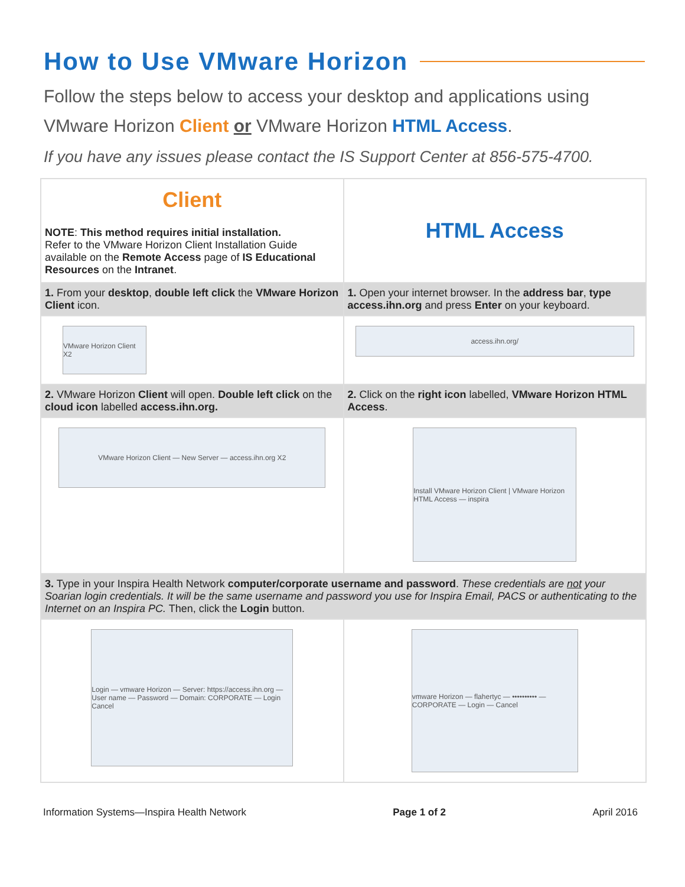How to Use VMware Horizon
Follow the steps below to access your desktop and applications using VMware Horizon Client or VMware Horizon HTML Access.
If you have any issues please contact the IS Support Center at 856-575-4700.
| Client NOTE : This method requires initial installation. Refer to the VMware Horizon Client Installation Guide available on the Remote Access page of IS Educational Resources on the Intranet . | HTML Access |
| 1. From your desktop , double left click the VMware Horizon Client icon. | 1. Open your internet browser. In the address bar , type access.ihn.org and press Enter on your keyboard. |
| VMware Horizon Client X2 | access.ihn.org/ |
| 2. VMware Horizon Client will open. Double left click on the cloud icon labelled access.ihn.org. | 2. Click on the right icon labelled, VMware Horizon HTML Access . |
| VMware Horizon Client — New Server — access.ihn.org X2 | Install VMware Horizon Client / VMware Horizon HTML Access — inspira |
| 3. Type in your Inspira Health Network computer/corporate username and password . These credentials are not your Soarian login credentials. It will be the same username and password you use for Inspira Email, PACS or authenticating to the Internet on an Inspira PC. Then, click the Login button. | |
| Login — vmware Horizon — Server: https://access.ihn.org — User name — Password — Domain: CORPORATE — Login Cancel | vmware Horizon — flahertyc — •••••••••• — CORPORATE — Login — Cancel |
Information Systems—Inspira Health Network Page 1 of 2 April 2016